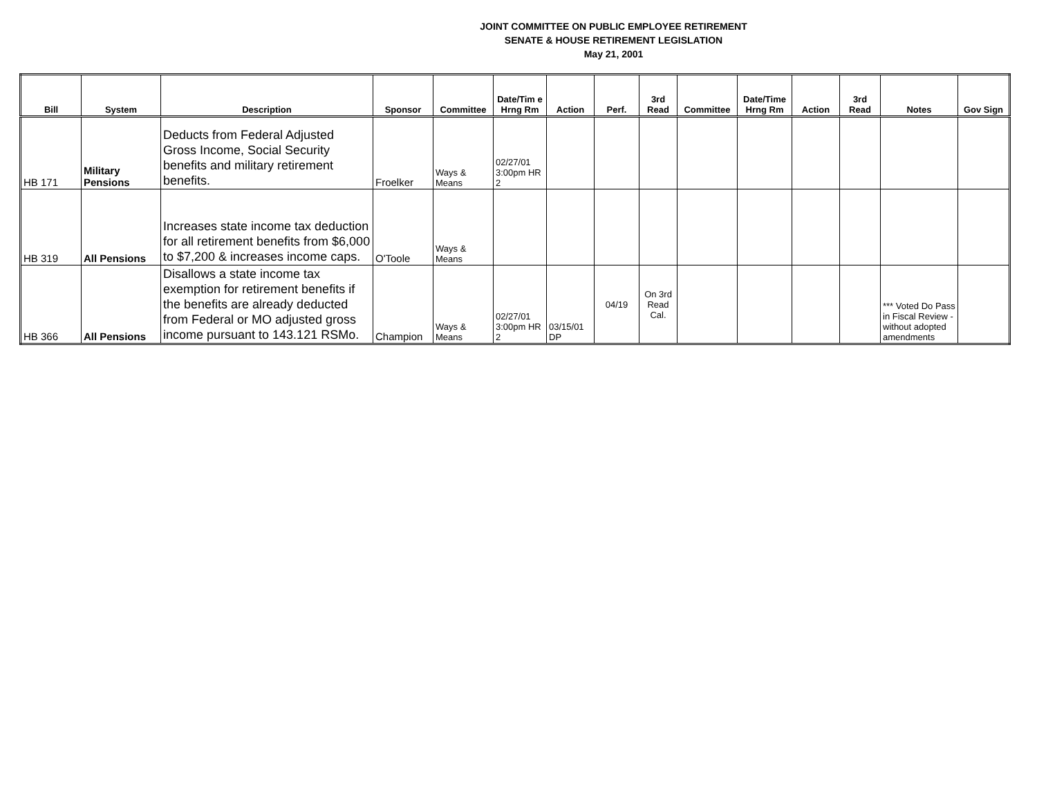JOINT COMMITTEE ON PUBLIC EMPLOYEE RETIREMENT
SENATE & HOUSE RETIREMENT LEGISLATION
May 21, 2001
| Bill | System | Description | Sponsor | Committee | Date/Tim e Hrng Rm | Action | Perf. | 3rd Read | Committee | Date/Time Hrng Rm | Action | 3rd Read | Notes | Gov Sign |
| --- | --- | --- | --- | --- | --- | --- | --- | --- | --- | --- | --- | --- | --- | --- |
| HB 171 | Military Pensions | Deducts from Federal Adjusted Gross Income, Social Security benefits and military retirement benefits. | Froelker | Ways & Means | 02/27/01 3:00pm HR 2 | | | | | | | | | |
| HB 319 | All Pensions | Increases state income tax deduction for all retirement benefits from $6,000 to $7,200 & increases income caps. | O'Toole | Ways & Means | | | | | | | | | | |
| HB 366 | All Pensions | Disallows a state income tax exemption for retirement benefits if the benefits are already deducted from Federal or MO adjusted gross income pursuant to 143.121 RSMo. | Champion | Ways & Means | 02/27/01 3:00pm HR 2 | 03/15/01 DP | 04/19 | On 3rd Read Cal. | | | | | *** Voted Do Pass in Fiscal Review - without adopted amendments | |